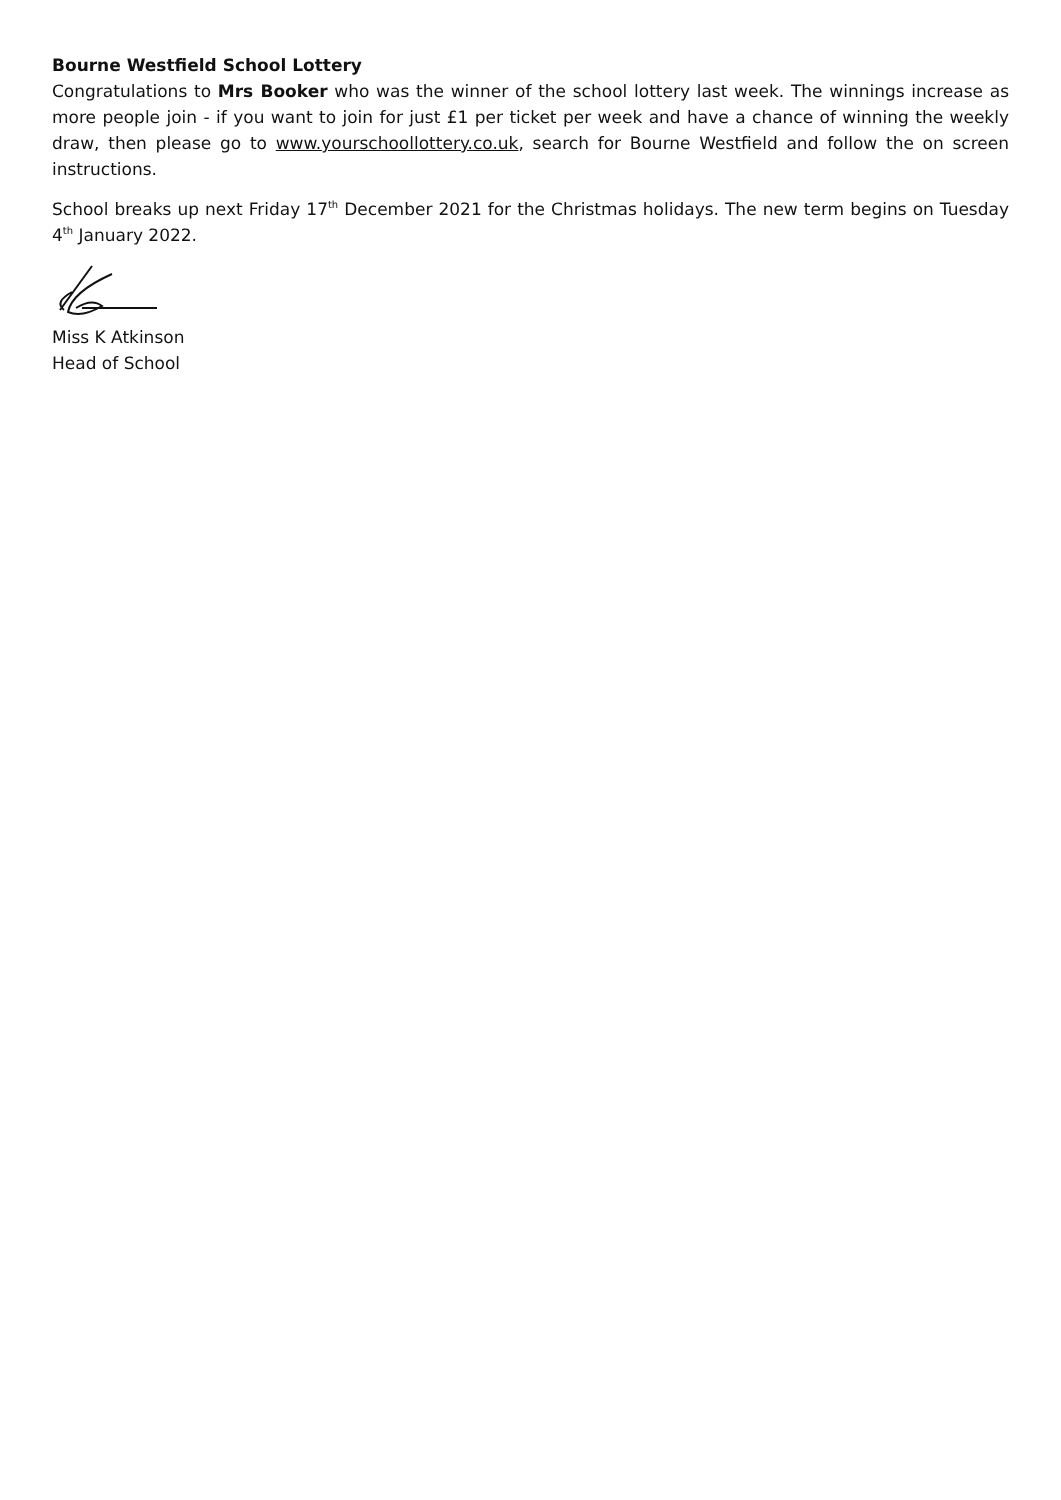Bourne Westfield School Lottery
Congratulations to Mrs Booker who was the winner of the school lottery last week. The winnings increase as more people join - if you want to join for just £1 per ticket per week and have a chance of winning the weekly draw, then please go to www.yourschoollottery.co.uk, search for Bourne Westfield and follow the on screen instructions.
School breaks up next Friday 17<sup>th</sup> December 2021 for the Christmas holidays. The new term begins on Tuesday 4<sup>th</sup> January 2022.
Miss K Atkinson
Head of School